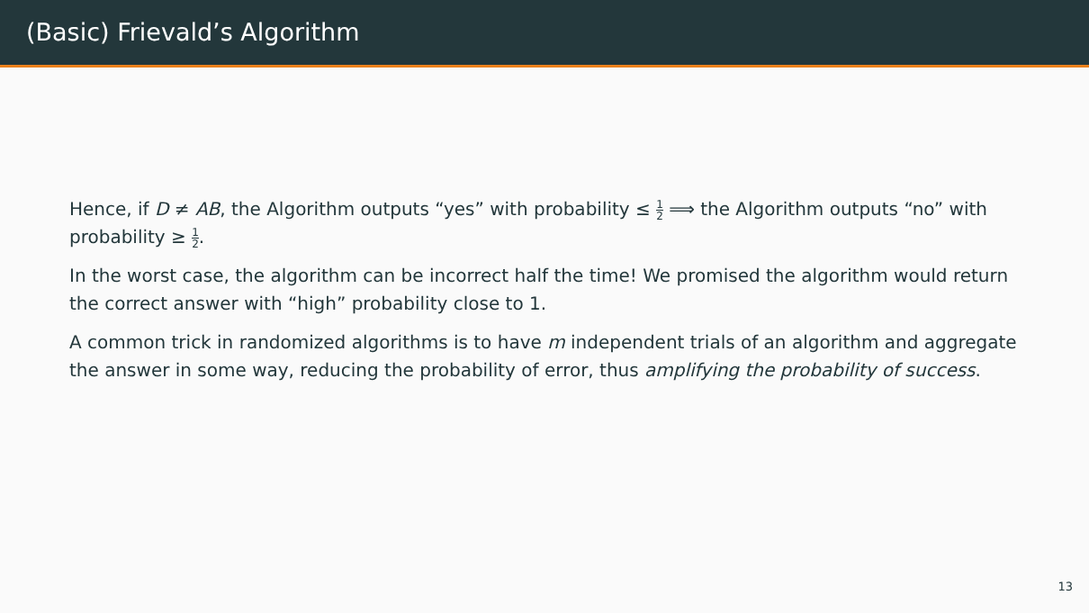(Basic) Frievald’s Algorithm
Hence, if D ≠ AB, the Algorithm outputs “yes” with probability ≤ 1 2 ⟹ the Algorithm outputs “no” with probability ≥ 1 2.
In the worst case, the algorithm can be incorrect half the time! We promised the algorithm would return the correct answer with “high” probability close to 1.
A common trick in randomized algorithms is to have m independent trials of an algorithm and aggregate the answer in some way, reducing the probability of error, thus amplifying the probability of success.
13